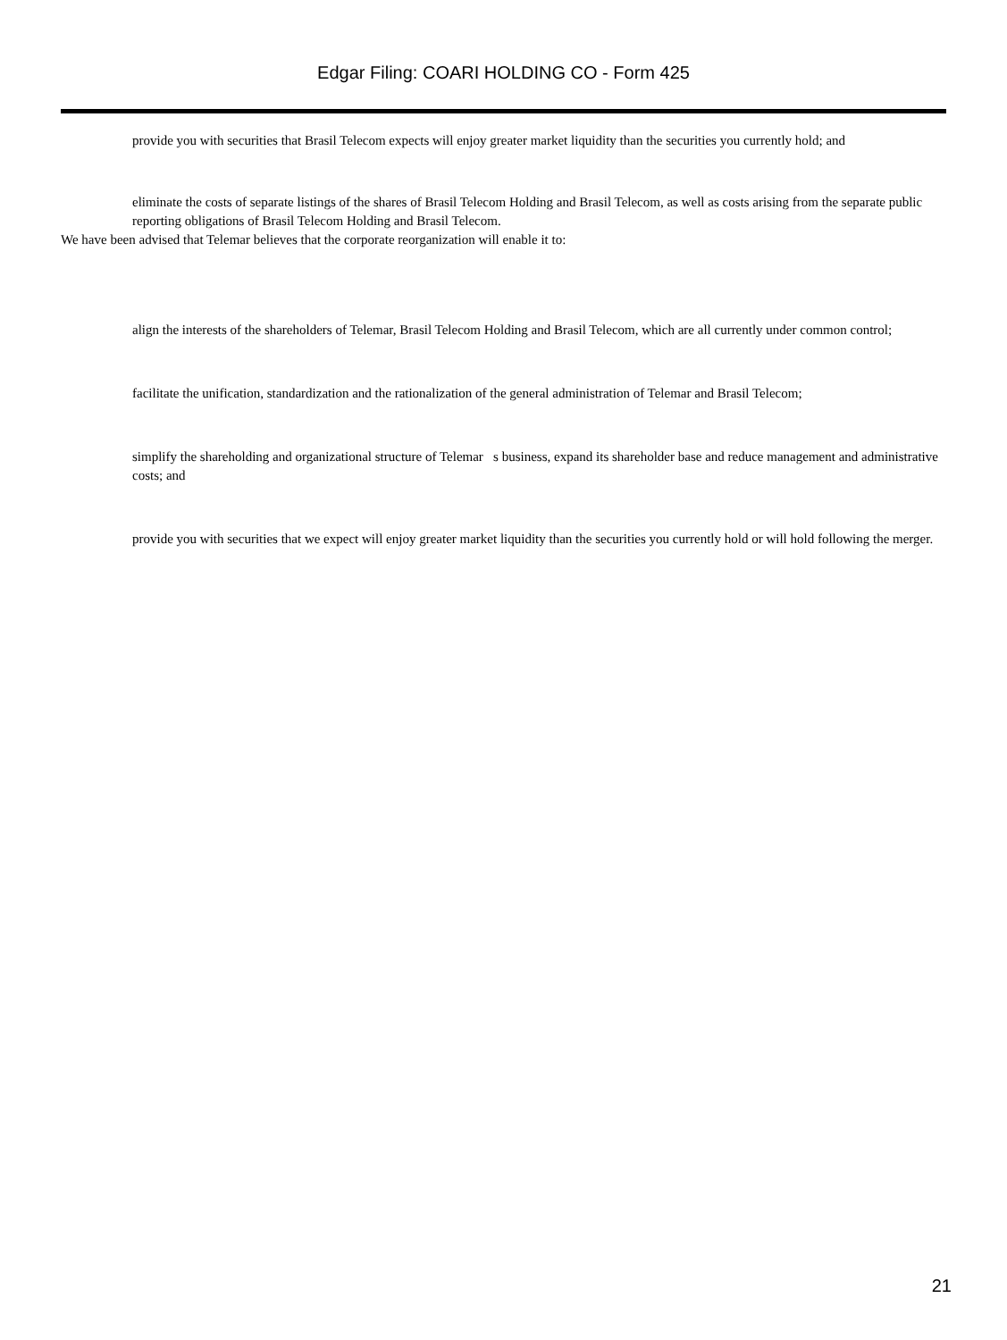Edgar Filing: COARI HOLDING CO - Form 425
provide you with securities that Brasil Telecom expects will enjoy greater market liquidity than the securities you currently hold; and
eliminate the costs of separate listings of the shares of Brasil Telecom Holding and Brasil Telecom, as well as costs arising from the separate public reporting obligations of Brasil Telecom Holding and Brasil Telecom.
We have been advised that Telemar believes that the corporate reorganization will enable it to:
align the interests of the shareholders of Telemar, Brasil Telecom Holding and Brasil Telecom, which are all currently under common control;
facilitate the unification, standardization and the rationalization of the general administration of Telemar and Brasil Telecom;
simplify the shareholding and organizational structure of Telemar s business, expand its shareholder base and reduce management and administrative costs; and
provide you with securities that we expect will enjoy greater market liquidity than the securities you currently hold or will hold following the merger.
21